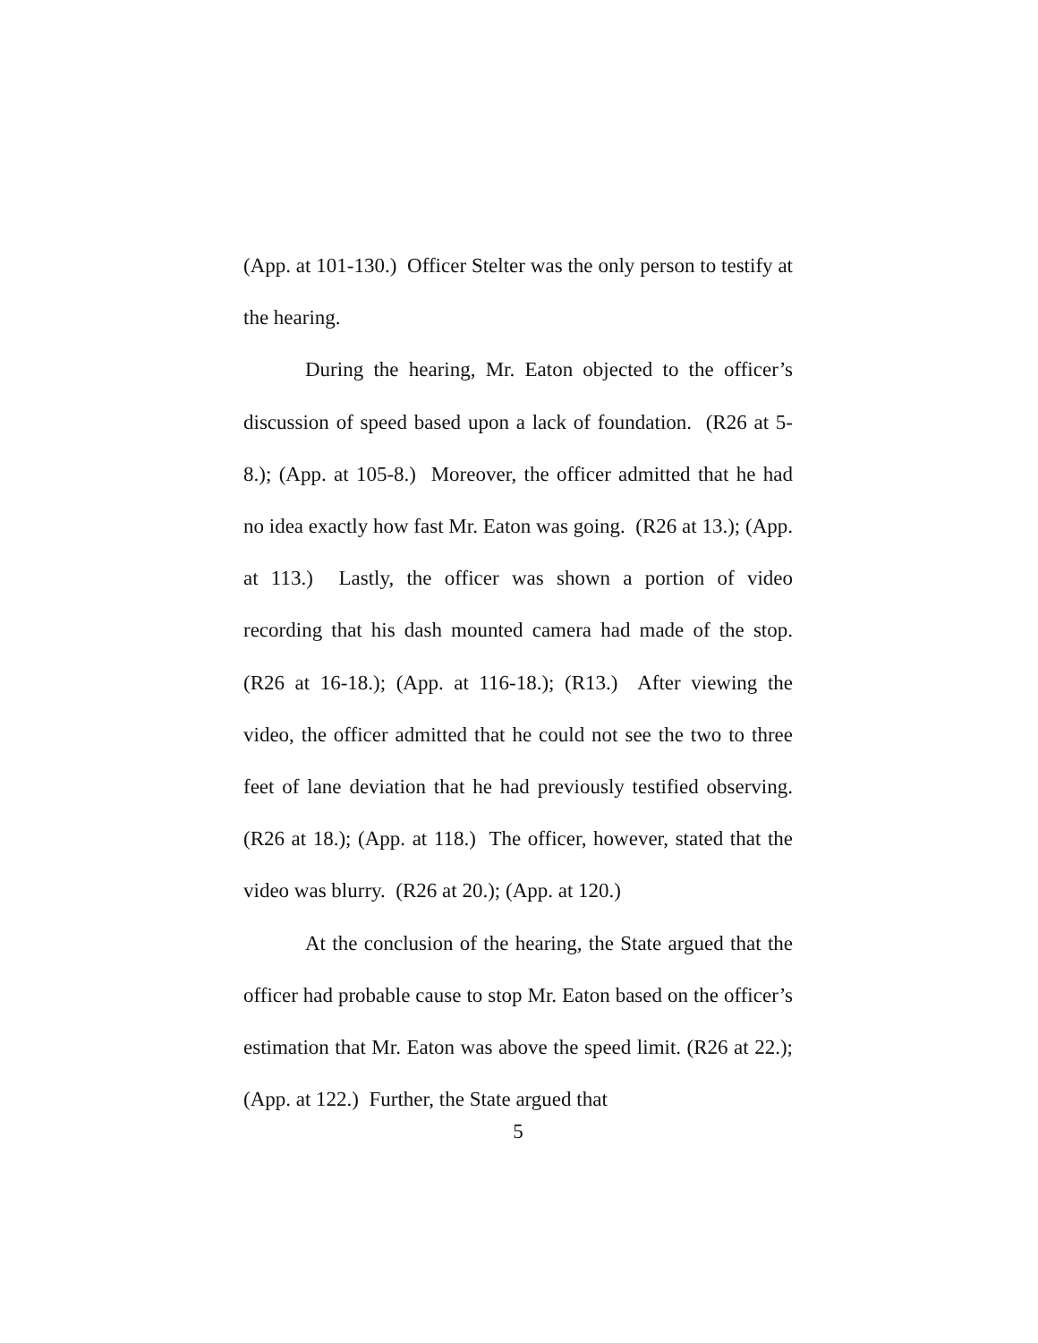(App. at 101-130.) Officer Stelter was the only person to testify at the hearing.
During the hearing, Mr. Eaton objected to the officer’s discussion of speed based upon a lack of foundation. (R26 at 5-8.); (App. at 105-8.) Moreover, the officer admitted that he had no idea exactly how fast Mr. Eaton was going. (R26 at 13.); (App. at 113.) Lastly, the officer was shown a portion of video recording that his dash mounted camera had made of the stop. (R26 at 16-18.); (App. at 116-18.); (R13.) After viewing the video, the officer admitted that he could not see the two to three feet of lane deviation that he had previously testified observing. (R26 at 18.); (App. at 118.) The officer, however, stated that the video was blurry. (R26 at 20.); (App. at 120.)
At the conclusion of the hearing, the State argued that the officer had probable cause to stop Mr. Eaton based on the officer’s estimation that Mr. Eaton was above the speed limit. (R26 at 22.); (App. at 122.) Further, the State argued that
5